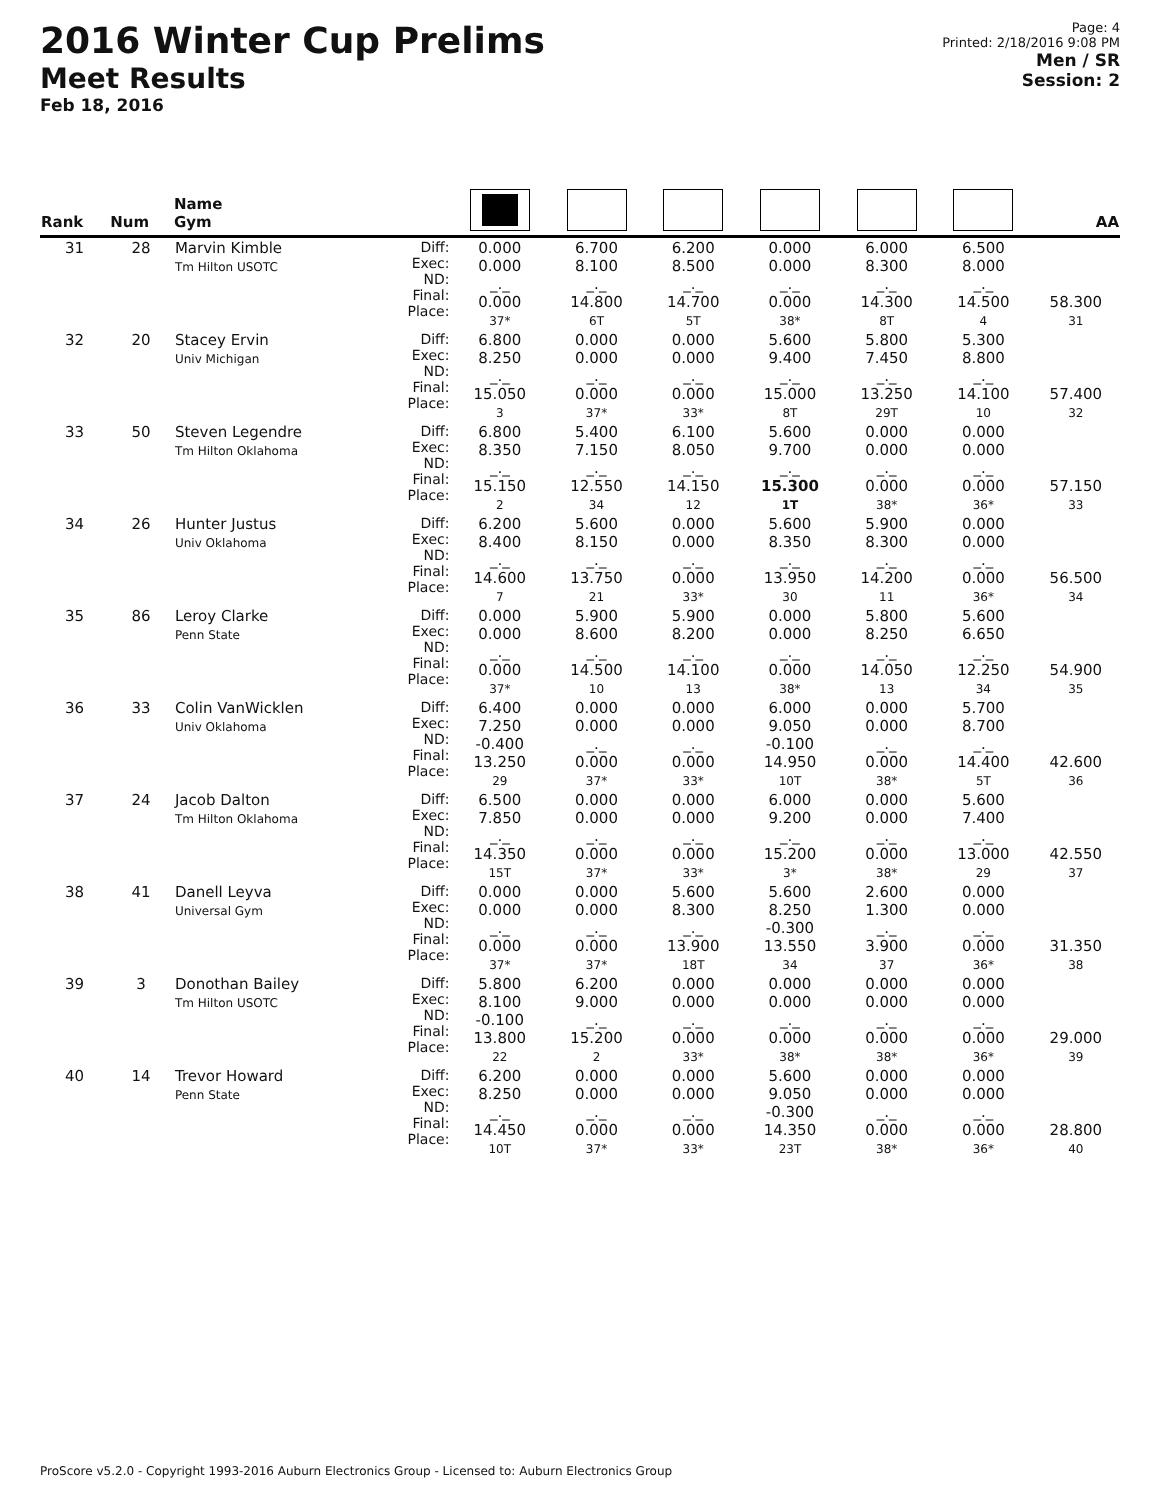2016 Winter Cup Prelims
Meet Results
Feb 18, 2016
Page: 4
Printed: 2/18/2016 9:08 PM
Men / SR
Session: 2
| Rank | Num | Name Gym | | | | | | | | AA |
| --- | --- | --- | --- | --- | --- | --- | --- | --- | --- | --- |
| 31 | 28 | Marvin Kimble Tm Hilton USOTC | Diff: Exec: ND: Final: Place: | 0.000 0.000 _._ 0.000 37* | 6.700 8.100 _._ 14.800 6T | 6.200 8.500 _._ 14.700 5T | 0.000 0.000 _._ 0.000 38* | 6.000 8.300 _._ 14.300 8T | 6.500 8.000 _._ 14.500 4 | 58.300 31 |
| 32 | 20 | Stacey Ervin Univ Michigan | Diff: Exec: ND: Final: Place: | 6.800 8.250 _._ 15.050 3 | 0.000 0.000 _._ 0.000 37* | 0.000 0.000 _._ 0.000 33* | 5.600 9.400 _._ 15.000 8T | 5.800 7.450 _._ 13.250 29T | 5.300 8.800 _._ 14.100 10 | 57.400 32 |
| 33 | 50 | Steven Legendre Tm Hilton Oklahoma | Diff: Exec: ND: Final: Place: | 6.800 8.350 _._ 15.150 2 | 5.400 7.150 _._ 12.550 34 | 6.100 8.050 _._ 14.150 12 | 5.600 9.700 _._ 15.300 1T | 0.000 0.000 _._ 0.000 38* | 0.000 0.000 _._ 0.000 36* | 57.150 33 |
| 34 | 26 | Hunter Justus Univ Oklahoma | Diff: Exec: ND: Final: Place: | 6.200 8.400 _._ 14.600 7 | 5.600 8.150 _._ 13.750 21 | 0.000 0.000 _._ 0.000 33* | 5.600 8.350 _._ 13.950 30 | 5.900 8.300 _._ 14.200 11 | 0.000 0.000 _._ 0.000 36* | 56.500 34 |
| 35 | 86 | Leroy Clarke Penn State | Diff: Exec: ND: Final: Place: | 0.000 0.000 _._ 0.000 37* | 5.900 8.600 _._ 14.500 10 | 5.900 8.200 _._ 14.100 13 | 0.000 0.000 _._ 0.000 38* | 5.800 8.250 _._ 14.050 13 | 5.600 6.650 _._ 12.250 34 | 54.900 35 |
| 36 | 33 | Colin VanWicklen Univ Oklahoma | Diff: Exec: ND: Final: Place: | 6.400 7.250 -0.400 13.250 29 | 0.000 0.000 _._ 0.000 37* | 0.000 0.000 _._ 0.000 33* | 6.000 9.050 -0.100 14.950 10T | 0.000 0.000 _._ 0.000 38* | 5.700 8.700 _._ 14.400 5T | 42.600 36 |
| 37 | 24 | Jacob Dalton Tm Hilton Oklahoma | Diff: Exec: ND: Final: Place: | 6.500 7.850 _._ 14.350 15T | 0.000 0.000 _._ 0.000 37* | 0.000 0.000 _._ 0.000 33* | 6.000 9.200 _._ 15.200 3* | 0.000 0.000 _._ 0.000 38* | 5.600 7.400 _._ 13.000 29 | 42.550 37 |
| 38 | 41 | Danell Leyva Universal Gym | Diff: Exec: ND: Final: Place: | 0.000 0.000 _._ 0.000 37* | 0.000 0.000 _._ 0.000 37* | 5.600 8.300 _._ 13.900 18T | 5.600 8.250 -0.300 13.550 34 | 2.600 1.300 _._ 3.900 37 | 0.000 0.000 _._ 0.000 36* | 31.350 38 |
| 39 | 3 | Donothan Bailey Tm Hilton USOTC | Diff: Exec: ND: Final: Place: | 5.800 8.100 -0.100 13.800 22 | 6.200 9.000 _._ 15.200 2 | 0.000 0.000 _._ 0.000 33* | 0.000 0.000 _._ 0.000 38* | 0.000 0.000 _._ 0.000 38* | 0.000 0.000 _._ 0.000 36* | 29.000 39 |
| 40 | 14 | Trevor Howard Penn State | Diff: Exec: ND: Final: Place: | 6.200 8.250 _._ 14.450 10T | 0.000 0.000 _._ 0.000 37* | 0.000 0.000 _._ 0.000 33* | 5.600 9.050 -0.300 14.350 23T | 0.000 0.000 _._ 0.000 38* | 0.000 0.000 _._ 0.000 36* | 28.800 40 |
ProScore v5.2.0 - Copyright 1993-2016 Auburn Electronics Group - Licensed to: Auburn Electronics Group